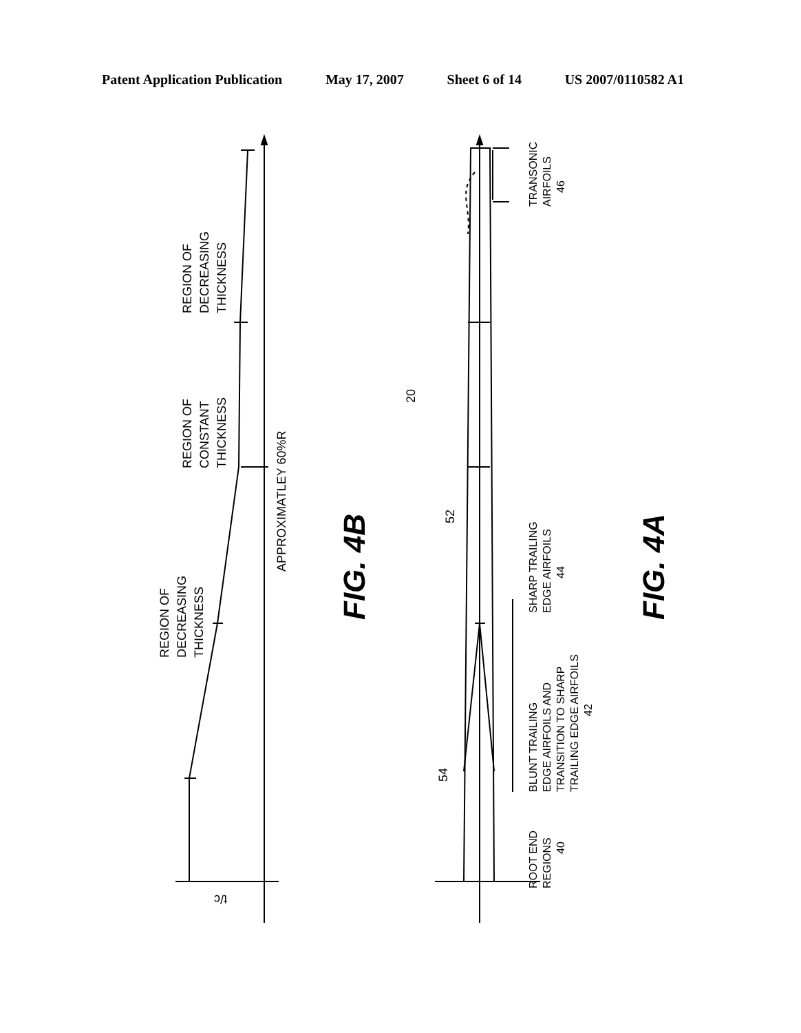Patent Application Publication May 17, 2007 Sheet 6 of 14 US 2007/0110582 A1
REGION OF
DECREASING
THICKNESS
REGION OF
CONSTANT
THICKNESS
REGION OF
DECREASING
THICKNESS
APPROXIMATLEY 60%R
t/c
FIG. 4B
20
52
54
TRANSONIC
AIRFOILS
46
SHARP TRAILING
EDGE AIRFOILS
44
BLUNT TRAILING
EDGE AIRFOILS AND
TRANSITION TO SHARP
TRAILING EDGE AIRFOILS
42
ROOT END
REGIONS
40
FIG. 4A